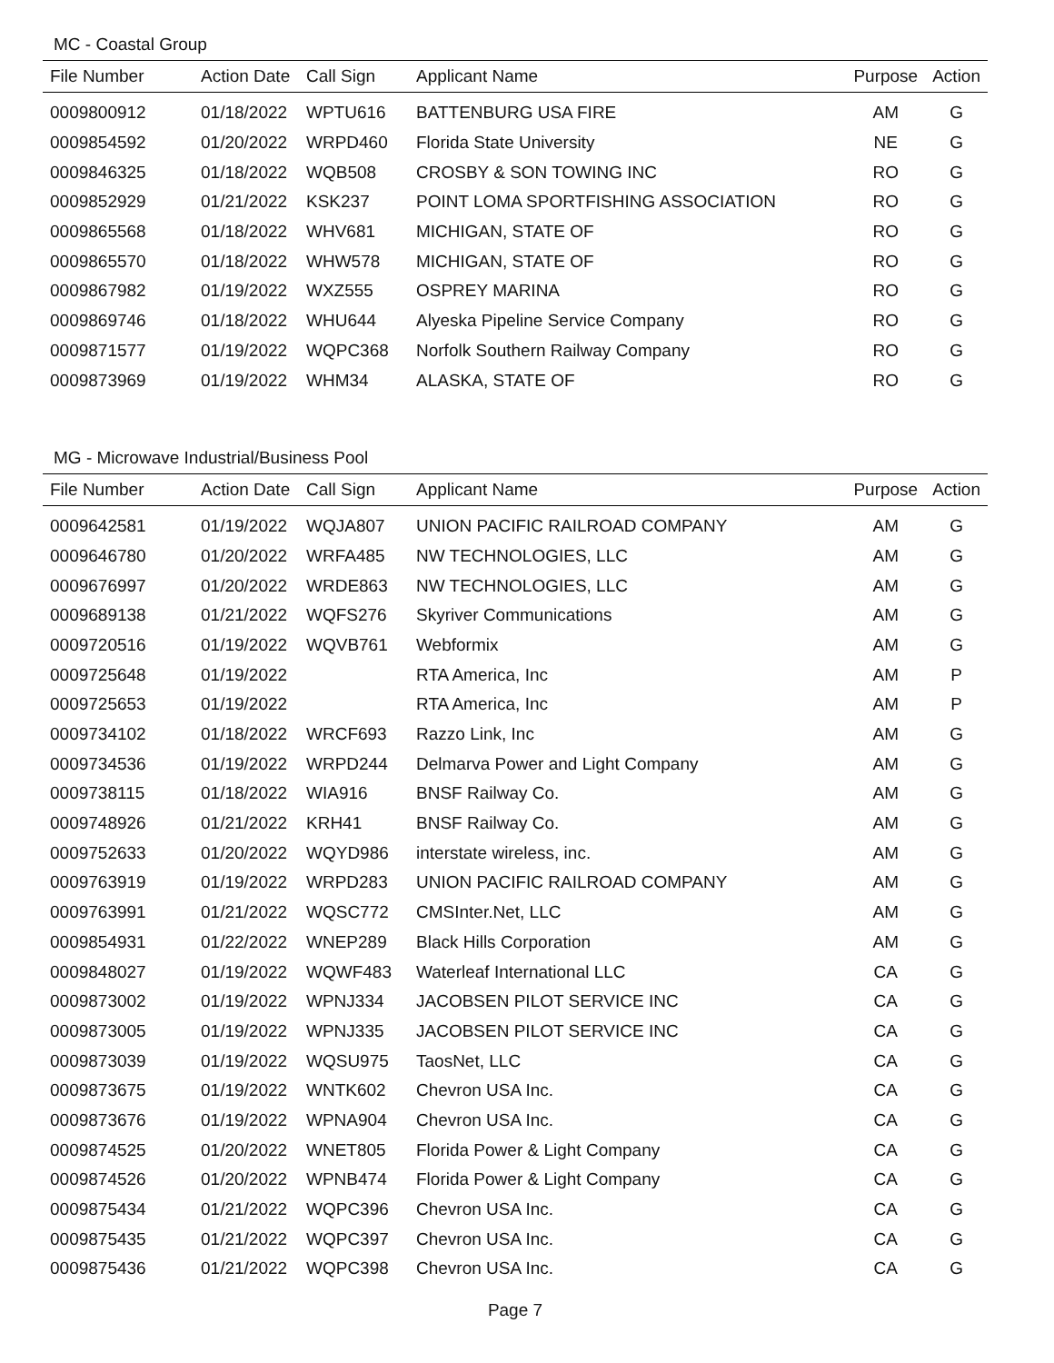MC - Coastal Group
| File Number | Action Date | Call Sign | Applicant Name | Purpose | Action |
| --- | --- | --- | --- | --- | --- |
| 0009800912 | 01/18/2022 | WPTU616 | BATTENBURG USA FIRE | AM | G |
| 0009854592 | 01/20/2022 | WRPD460 | Florida State University | NE | G |
| 0009846325 | 01/18/2022 | WQB508 | CROSBY & SON TOWING INC | RO | G |
| 0009852929 | 01/21/2022 | KSK237 | POINT LOMA SPORTFISHING ASSOCIATION | RO | G |
| 0009865568 | 01/18/2022 | WHV681 | MICHIGAN, STATE OF | RO | G |
| 0009865570 | 01/18/2022 | WHW578 | MICHIGAN, STATE OF | RO | G |
| 0009867982 | 01/19/2022 | WXZ555 | OSPREY MARINA | RO | G |
| 0009869746 | 01/18/2022 | WHU644 | Alyeska Pipeline Service Company | RO | G |
| 0009871577 | 01/19/2022 | WQPC368 | Norfolk Southern Railway Company | RO | G |
| 0009873969 | 01/19/2022 | WHM34 | ALASKA, STATE OF | RO | G |
MG - Microwave Industrial/Business Pool
| File Number | Action Date | Call Sign | Applicant Name | Purpose | Action |
| --- | --- | --- | --- | --- | --- |
| 0009642581 | 01/19/2022 | WQJA807 | UNION PACIFIC RAILROAD COMPANY | AM | G |
| 0009646780 | 01/20/2022 | WRFA485 | NW TECHNOLOGIES, LLC | AM | G |
| 0009676997 | 01/20/2022 | WRDE863 | NW TECHNOLOGIES, LLC | AM | G |
| 0009689138 | 01/21/2022 | WQFS276 | Skyriver Communications | AM | G |
| 0009720516 | 01/19/2022 | WQVB761 | Webformix | AM | G |
| 0009725648 | 01/19/2022 | | RTA America, Inc | AM | P |
| 0009725653 | 01/19/2022 | | RTA America, Inc | AM | P |
| 0009734102 | 01/18/2022 | WRCF693 | Razzo Link, Inc | AM | G |
| 0009734536 | 01/19/2022 | WRPD244 | Delmarva Power and Light Company | AM | G |
| 0009738115 | 01/18/2022 | WIA916 | BNSF Railway Co. | AM | G |
| 0009748926 | 01/21/2022 | KRH41 | BNSF Railway Co. | AM | G |
| 0009752633 | 01/20/2022 | WQYD986 | interstate wireless, inc. | AM | G |
| 0009763919 | 01/19/2022 | WRPD283 | UNION PACIFIC RAILROAD COMPANY | AM | G |
| 0009763991 | 01/21/2022 | WQSC772 | CMSInter.Net, LLC | AM | G |
| 0009854931 | 01/22/2022 | WNEP289 | Black Hills Corporation | AM | G |
| 0009848027 | 01/19/2022 | WQWF483 | Waterleaf International LLC | CA | G |
| 0009873002 | 01/19/2022 | WPNJ334 | JACOBSEN PILOT SERVICE INC | CA | G |
| 0009873005 | 01/19/2022 | WPNJ335 | JACOBSEN PILOT SERVICE INC | CA | G |
| 0009873039 | 01/19/2022 | WQSU975 | TaosNet, LLC | CA | G |
| 0009873675 | 01/19/2022 | WNTK602 | Chevron USA Inc. | CA | G |
| 0009873676 | 01/19/2022 | WPNA904 | Chevron USA Inc. | CA | G |
| 0009874525 | 01/20/2022 | WNET805 | Florida Power & Light Company | CA | G |
| 0009874526 | 01/20/2022 | WPNB474 | Florida Power & Light Company | CA | G |
| 0009875434 | 01/21/2022 | WQPC396 | Chevron USA Inc. | CA | G |
| 0009875435 | 01/21/2022 | WQPC397 | Chevron USA Inc. | CA | G |
| 0009875436 | 01/21/2022 | WQPC398 | Chevron USA Inc. | CA | G |
Page 7